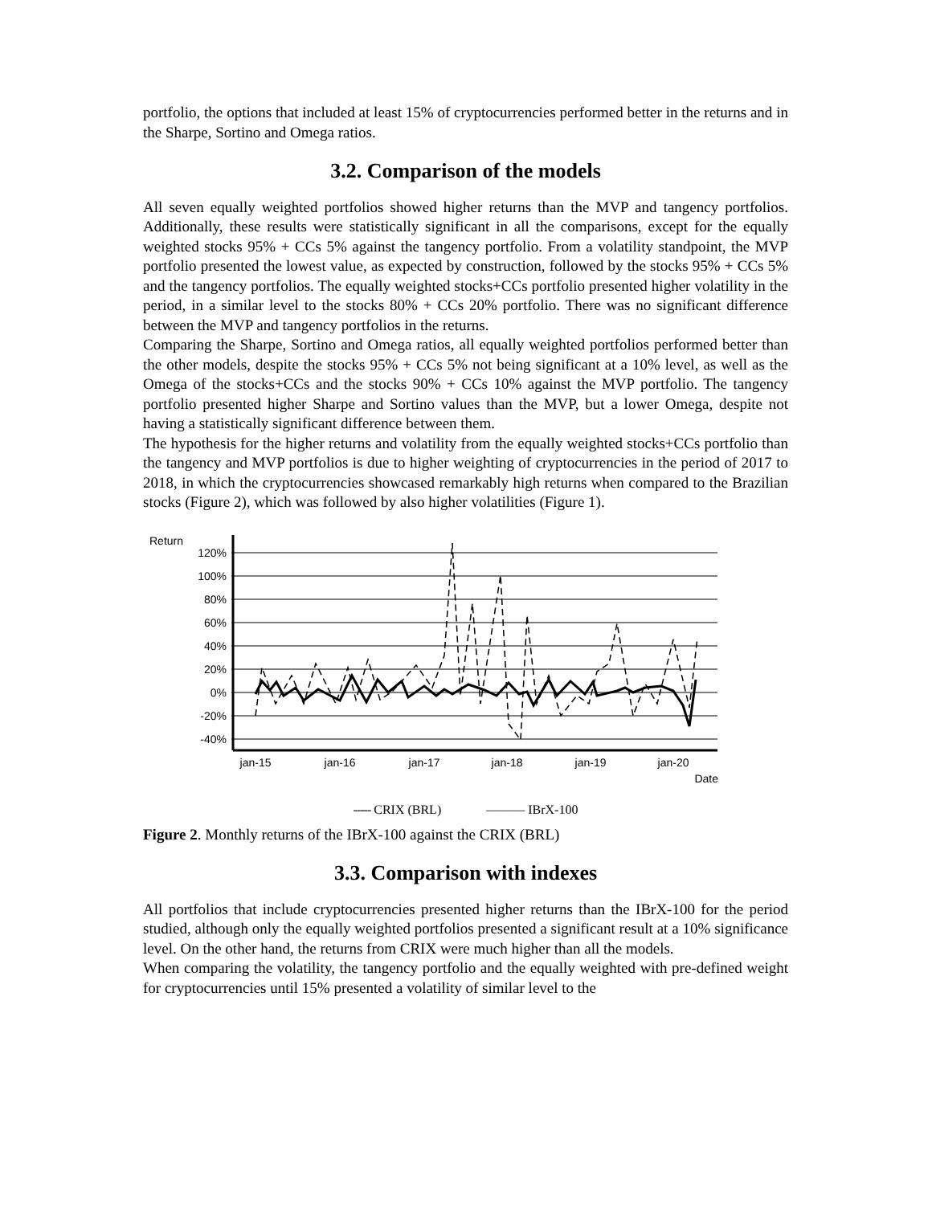portfolio, the options that included at least 15% of cryptocurrencies performed better in the returns and in the Sharpe, Sortino and Omega ratios.
3.2. Comparison of the models
All seven equally weighted portfolios showed higher returns than the MVP and tangency portfolios. Additionally, these results were statistically significant in all the comparisons, except for the equally weighted stocks 95% + CCs 5% against the tangency portfolio. From a volatility standpoint, the MVP portfolio presented the lowest value, as expected by construction, followed by the stocks 95% + CCs 5% and the tangency portfolios. The equally weighted stocks+CCs portfolio presented higher volatility in the period, in a similar level to the stocks 80% + CCs 20% portfolio. There was no significant difference between the MVP and tangency portfolios in the returns.
Comparing the Sharpe, Sortino and Omega ratios, all equally weighted portfolios performed better than the other models, despite the stocks 95% + CCs 5% not being significant at a 10% level, as well as the Omega of the stocks+CCs and the stocks 90% + CCs 10% against the MVP portfolio. The tangency portfolio presented higher Sharpe and Sortino values than the MVP, but a lower Omega, despite not having a statistically significant difference between them.
The hypothesis for the higher returns and volatility from the equally weighted stocks+CCs portfolio than the tangency and MVP portfolios is due to higher weighting of cryptocurrencies in the period of 2017 to 2018, in which the cryptocurrencies showcased remarkably high returns when compared to the Brazilian stocks (Figure 2), which was followed by also higher volatilities (Figure 1).
Return
120%
100%
80%
60%
40%
20%
0%
-20%
-40%
jan-15
jan-16
jan-17
jan-18
jan-19
jan-20
Date
----- CRIX (BRL) ——— IBrX-100
Figure 2. Monthly returns of the IBrX-100 against the CRIX (BRL)
3.3. Comparison with indexes
All portfolios that include cryptocurrencies presented higher returns than the IBrX-100 for the period studied, although only the equally weighted portfolios presented a significant result at a 10% significance level. On the other hand, the returns from CRIX were much higher than all the models.
When comparing the volatility, the tangency portfolio and the equally weighted with pre-defined weight for cryptocurrencies until 15% presented a volatility of similar level to the